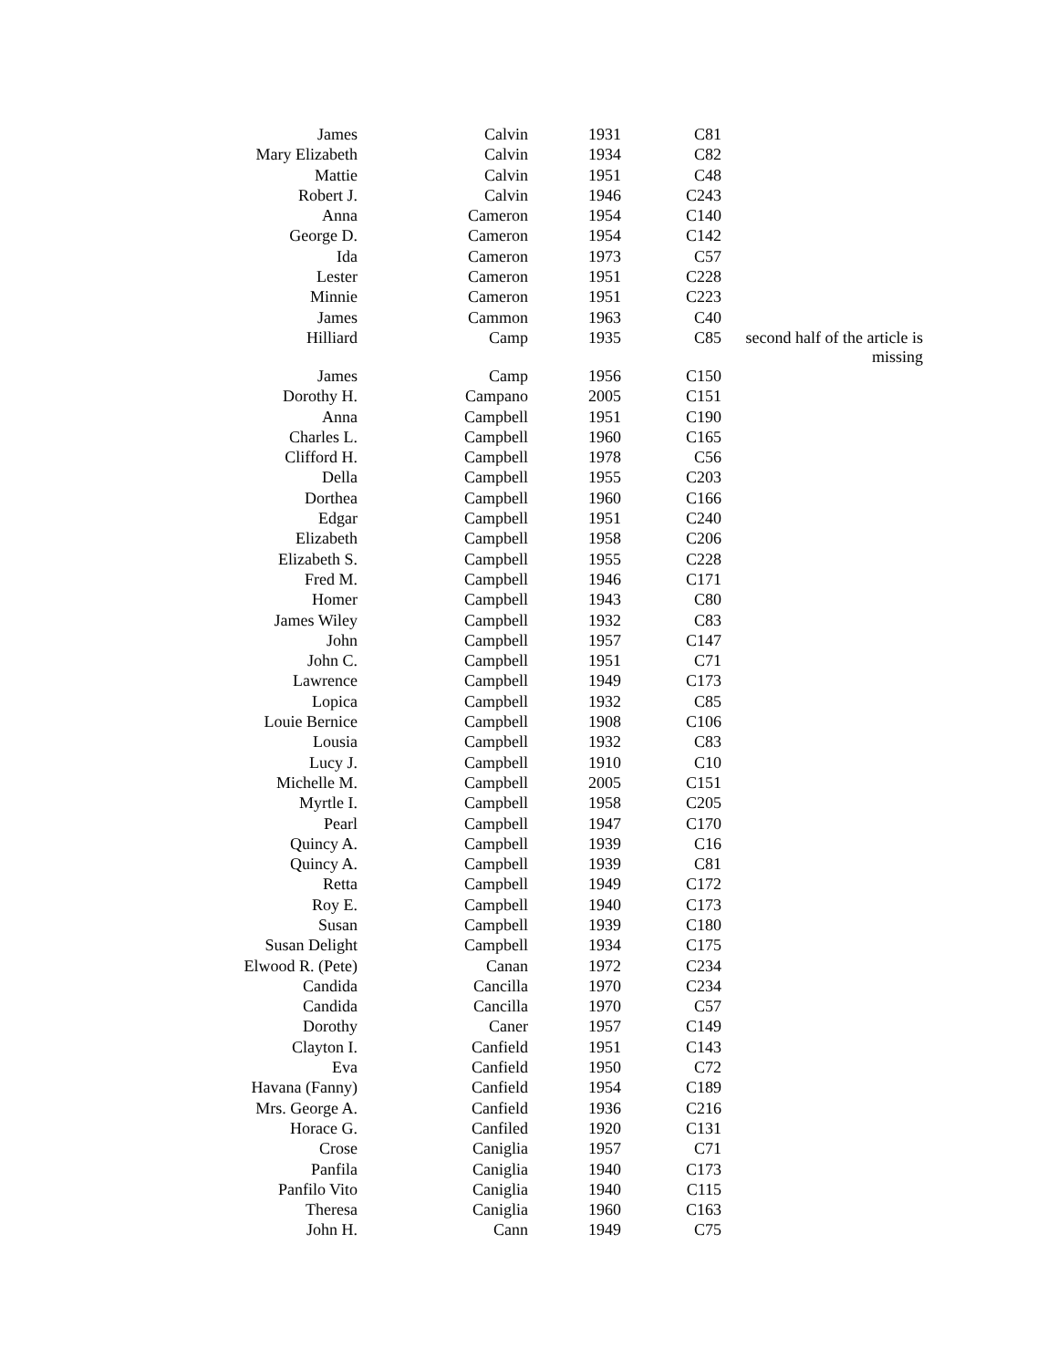| James | Calvin | 1931 | C81 | |
| Mary Elizabeth | Calvin | 1934 | C82 | |
| Mattie | Calvin | 1951 | C48 | |
| Robert J. | Calvin | 1946 | C243 | |
| Anna | Cameron | 1954 | C140 | |
| George D. | Cameron | 1954 | C142 | |
| Ida | Cameron | 1973 | C57 | |
| Lester | Cameron | 1951 | C228 | |
| Minnie | Cameron | 1951 | C223 | |
| James | Cammon | 1963 | C40 | |
| Hilliard | Camp | 1935 | C85 | second half of the article is missing |
| James | Camp | 1956 | C150 | |
| Dorothy H. | Campano | 2005 | C151 | |
| Anna | Campbell | 1951 | C190 | |
| Charles L. | Campbell | 1960 | C165 | |
| Clifford H. | Campbell | 1978 | C56 | |
| Della | Campbell | 1955 | C203 | |
| Dorthea | Campbell | 1960 | C166 | |
| Edgar | Campbell | 1951 | C240 | |
| Elizabeth | Campbell | 1958 | C206 | |
| Elizabeth S. | Campbell | 1955 | C228 | |
| Fred M. | Campbell | 1946 | C171 | |
| Homer | Campbell | 1943 | C80 | |
| James Wiley | Campbell | 1932 | C83 | |
| John | Campbell | 1957 | C147 | |
| John C. | Campbell | 1951 | C71 | |
| Lawrence | Campbell | 1949 | C173 | |
| Lopica | Campbell | 1932 | C85 | |
| Louie Bernice | Campbell | 1908 | C106 | |
| Lousia | Campbell | 1932 | C83 | |
| Lucy J. | Campbell | 1910 | C10 | |
| Michelle M. | Campbell | 2005 | C151 | |
| Myrtle I. | Campbell | 1958 | C205 | |
| Pearl | Campbell | 1947 | C170 | |
| Quincy A. | Campbell | 1939 | C16 | |
| Quincy A. | Campbell | 1939 | C81 | |
| Retta | Campbell | 1949 | C172 | |
| Roy E. | Campbell | 1940 | C173 | |
| Susan | Campbell | 1939 | C180 | |
| Susan Delight | Campbell | 1934 | C175 | |
| Elwood R. (Pete) | Canan | 1972 | C234 | |
| Candida | Cancilla | 1970 | C234 | |
| Candida | Cancilla | 1970 | C57 | |
| Dorothy | Caner | 1957 | C149 | |
| Clayton I. | Canfield | 1951 | C143 | |
| Eva | Canfield | 1950 | C72 | |
| Havana (Fanny) | Canfield | 1954 | C189 | |
| Mrs. George A. | Canfield | 1936 | C216 | |
| Horace G. | Canfiled | 1920 | C131 | |
| Crose | Caniglia | 1957 | C71 | |
| Panfila | Caniglia | 1940 | C173 | |
| Panfilo Vito | Caniglia | 1940 | C115 | |
| Theresa | Caniglia | 1960 | C163 | |
| John H. | Cann | 1949 | C75 | |